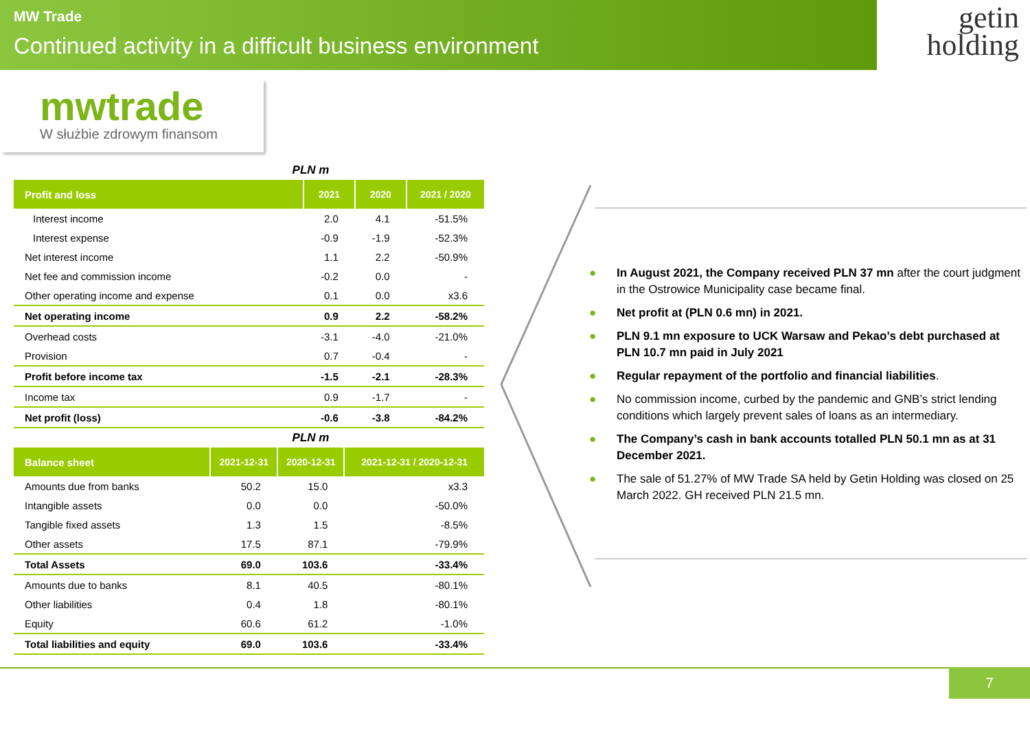MW Trade
Continued activity in a difficult business environment
getin
holding
mwtrade
W służbie zdrowym finansom
PLN m
| Profit and loss | 2021 | 2020 | 2021 / 2020 |
| --- | --- | --- | --- |
| Interest income | 2.0 | 4.1 | -51.5% |
| Interest expense | -0.9 | -1.9 | -52.3% |
| Net interest income | 1.1 | 2.2 | -50.9% |
| Net fee and commission income | -0.2 | 0.0 | - |
| Other operating income and expense | 0.1 | 0.0 | x3.6 |
| Net operating income | 0.9 | 2.2 | -58.2% |
| Overhead costs | -3.1 | -4.0 | -21.0% |
| Provision | 0.7 | -0.4 | - |
| Profit before income tax | -1.5 | -2.1 | -28.3% |
| Income tax | 0.9 | -1.7 | - |
| Net profit (loss) | -0.6 | -3.8 | -84.2% |
PLN m
| Balance sheet | 2021-12-31 | 2020-12-31 | 2021-12-31 / 2020-12-31 |
| --- | --- | --- | --- |
| Amounts due from banks | 50.2 | 15.0 | x3.3 |
| Intangible assets | 0.0 | 0.0 | -50.0% |
| Tangible fixed assets | 1.3 | 1.5 | -8.5% |
| Other assets | 17.5 | 87.1 | -79.9% |
| Total Assets | 69.0 | 103.6 | -33.4% |
| Amounts due to banks | 8.1 | 40.5 | -80.1% |
| Other liabilities | 0.4 | 1.8 | -80.1% |
| Equity | 60.6 | 61.2 | -1.0% |
| Total liabilities and equity | 69.0 | 103.6 | -33.4% |
● In August 2021, the Company received PLN 37 mn after the court judgment in the Ostrowice Municipality case became final.
● Net profit at (PLN 0.6 mn) in 2021.
● PLN 9.1 mn exposure to UCK Warsaw and Pekao’s debt purchased at PLN 10.7 mn paid in July 2021
● Regular repayment of the portfolio and financial liabilities.
● No commission income, curbed by the pandemic and GNB’s strict lending conditions which largely prevent sales of loans as an intermediary.
● The Company’s cash in bank accounts totalled PLN 50.1 mn as at 31 December 2021.
● The sale of 51.27% of MW Trade SA held by Getin Holding was closed on 25 March 2022. GH received PLN 21.5 mn.
7